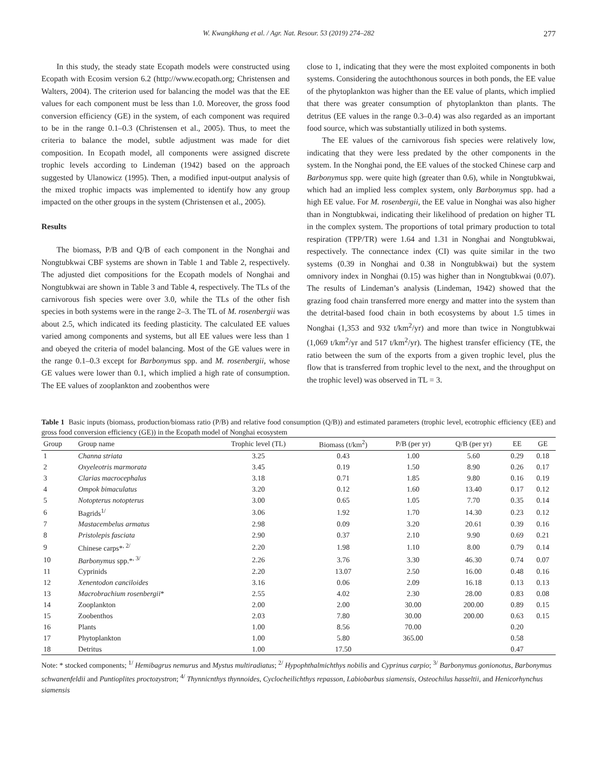W. Kwangkhang et al. / Agr. Nat. Resour. 53 (2019) 274–282 277
In this study, the steady state Ecopath models were constructed using Ecopath with Ecosim version 6.2 (http://www.ecopath.org; Christensen and Walters, 2004). The criterion used for balancing the model was that the EE values for each component must be less than 1.0. Moreover, the gross food conversion efficiency (GE) in the system, of each component was required to be in the range 0.1–0.3 (Christensen et al., 2005). Thus, to meet the criteria to balance the model, subtle adjustment was made for diet composition. In Ecopath model, all components were assigned discrete trophic levels according to Lindeman (1942) based on the approach suggested by Ulanowicz (1995). Then, a modified input-output analysis of the mixed trophic impacts was implemented to identify how any group impacted on the other groups in the system (Christensen et al., 2005).
Results
The biomass, P/B and Q/B of each component in the Nonghai and Nongtubkwai CBF systems are shown in Table 1 and Table 2, respectively. The adjusted diet compositions for the Ecopath models of Nonghai and Nongtubkwai are shown in Table 3 and Table 4, respectively. The TLs of the carnivorous fish species were over 3.0, while the TLs of the other fish species in both systems were in the range 2–3. The TL of M. rosenbergii was about 2.5, which indicated its feeding plasticity. The calculated EE values varied among components and systems, but all EE values were less than 1 and obeyed the criteria of model balancing. Most of the GE values were in the range 0.1–0.3 except for Barbonymus spp. and M. rosenbergii, whose GE values were lower than 0.1, which implied a high rate of consumption. The EE values of zooplankton and zoobenthos were
close to 1, indicating that they were the most exploited components in both systems. Considering the autochthonous sources in both ponds, the EE value of the phytoplankton was higher than the EE value of plants, which implied that there was greater consumption of phytoplankton than plants. The detritus (EE values in the range 0.3–0.4) was also regarded as an important food source, which was substantially utilized in both systems.
The EE values of the carnivorous fish species were relatively low, indicating that they were less predated by the other components in the system. In the Nonghai pond, the EE values of the stocked Chinese carp and Barbonymus spp. were quite high (greater than 0.6), while in Nongtubkwai, which had an implied less complex system, only Barbonymus spp. had a high EE value. For M. rosenbergii, the EE value in Nonghai was also higher than in Nongtubkwai, indicating their likelihood of predation on higher TL in the complex system. The proportions of total primary production to total respiration (TPP/TR) were 1.64 and 1.31 in Nonghai and Nongtubkwai, respectively. The connectance index (CI) was quite similar in the two systems (0.39 in Nonghai and 0.38 in Nongtubkwai) but the system omnivory index in Nonghai (0.15) was higher than in Nongtubkwai (0.07). The results of Lindeman’s analysis (Lindeman, 1942) showed that the grazing food chain transferred more energy and matter into the system than the detrital-based food chain in both ecosystems by about 1.5 times in Nonghai (1,353 and 932 t/km<sup>2</sup>/yr) and more than twice in Nongtubkwai (1,069 t/km<sup>2</sup>/yr and 517 t/km<sup>2</sup>/yr). The highest transfer efficiency (TE, the ratio between the sum of the exports from a given trophic level, plus the flow that is transferred from trophic level to the next, and the throughput on the trophic level) was observed in TL = 3.
Table 1 Basic inputs (biomass, production/biomass ratio (P/B) and relative food consumption (Q/B)) and estimated parameters (trophic level, ecotrophic efficiency (EE) and gross food conversion efficiency (GE)) in the Ecopath model of Nonghai ecosystem
| Group | Group name | Trophic level (TL) | Biomass (t/km<sup>2</sup>) | P/B (per yr) | Q/B (per yr) | EE | GE |
| --- | --- | --- | --- | --- | --- | --- | --- |
| 1 | Channa striata | 3.25 | 0.43 | 1.00 | 5.60 | 0.29 | 0.18 |
| 2 | Oxyeleotris marmorata | 3.45 | 0.19 | 1.50 | 8.90 | 0.26 | 0.17 |
| 3 | Clarias macrocephalus | 3.18 | 0.71 | 1.85 | 9.80 | 0.16 | 0.19 |
| 4 | Ompok bimaculatus | 3.20 | 0.12 | 1.60 | 13.40 | 0.17 | 0.12 |
| 5 | Notopterus notopterus | 3.00 | 0.65 | 1.05 | 7.70 | 0.35 | 0.14 |
| 6 | Bagrids<sup>1/</sup> | 3.06 | 1.92 | 1.70 | 14.30 | 0.23 | 0.12 |
| 7 | Mastacembelus armatus | 2.98 | 0.09 | 3.20 | 20.61 | 0.39 | 0.16 |
| 8 | Pristolepis fasciata | 2.90 | 0.37 | 2.10 | 9.90 | 0.69 | 0.21 |
| 9 | Chinese carps*<sup>, 2/</sup> | 2.20 | 1.98 | 1.10 | 8.00 | 0.79 | 0.14 |
| 10 | Barbonymus spp.*<sup>, 3/</sup> | 2.26 | 3.76 | 3.30 | 46.30 | 0.74 | 0.07 |
| 11 | Cyprinids | 2.20 | 13.07 | 2.50 | 16.00 | 0.48 | 0.16 |
| 12 | Xenentodon canciloides | 3.16 | 0.06 | 2.09 | 16.18 | 0.13 | 0.13 |
| 13 | Macrobrachium rosenbergii * | 2.55 | 4.02 | 2.30 | 28.00 | 0.83 | 0.08 |
| 14 | Zooplankton | 2.00 | 2.00 | 30.00 | 200.00 | 0.89 | 0.15 |
| 15 | Zoobenthos | 2.03 | 7.80 | 30.00 | 200.00 | 0.63 | 0.15 |
| 16 | Plants | 1.00 | 8.56 | 70.00 | | 0.20 | |
| 17 | Phytoplankton | 1.00 | 5.80 | 365.00 | | 0.58 | |
| 18 | Detritus | 1.00 | 17.50 | | | 0.47 | |
Note: * stocked components; <sup>1/</sup> Hemibagrus nemurus and Mystus multiradiatus; <sup>2/</sup> Hypophthalmichthys nobilis and Cyprinus carpio; <sup>3/</sup> Barbonymus gonionotus, Barbonymus schwanenfeldii and Puntioplites proctozystron; <sup>4/</sup> Thynnicnthys thynnoides, Cyclocheilichthys repasson, Labiobarbus siamensis, Osteochilus hasseltii, and Henicorhynchus siamensis